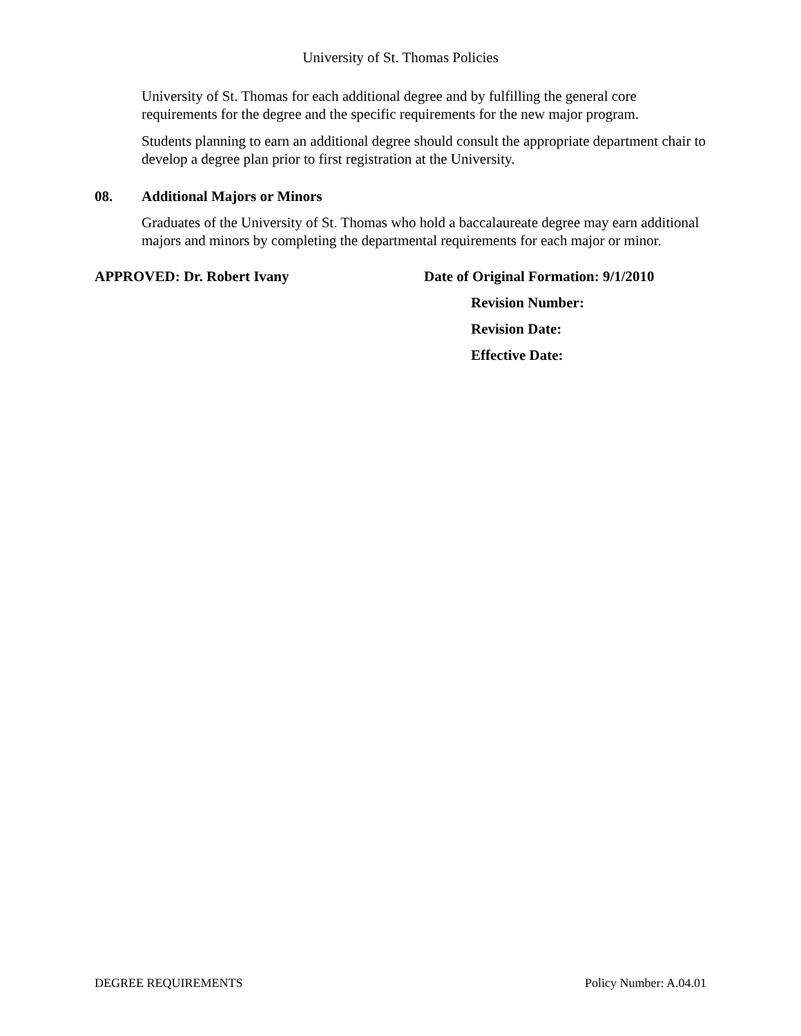University of St. Thomas Policies
University of St. Thomas for each additional degree and by fulfilling the general core requirements for the degree and the specific requirements for the new major program.
Students planning to earn an additional degree should consult the appropriate department chair to develop a degree plan prior to first registration at the University.
08. Additional Majors or Minors
Graduates of the University of St. Thomas who hold a baccalaureate degree may earn additional majors and minors by completing the departmental requirements for each major or minor.
APPROVED: Dr. Robert Ivany Date of Original Formation: 9/1/2010
Revision Number:
Revision Date:
Effective Date:
DEGREE REQUIREMENTS Policy Number: A.04.01